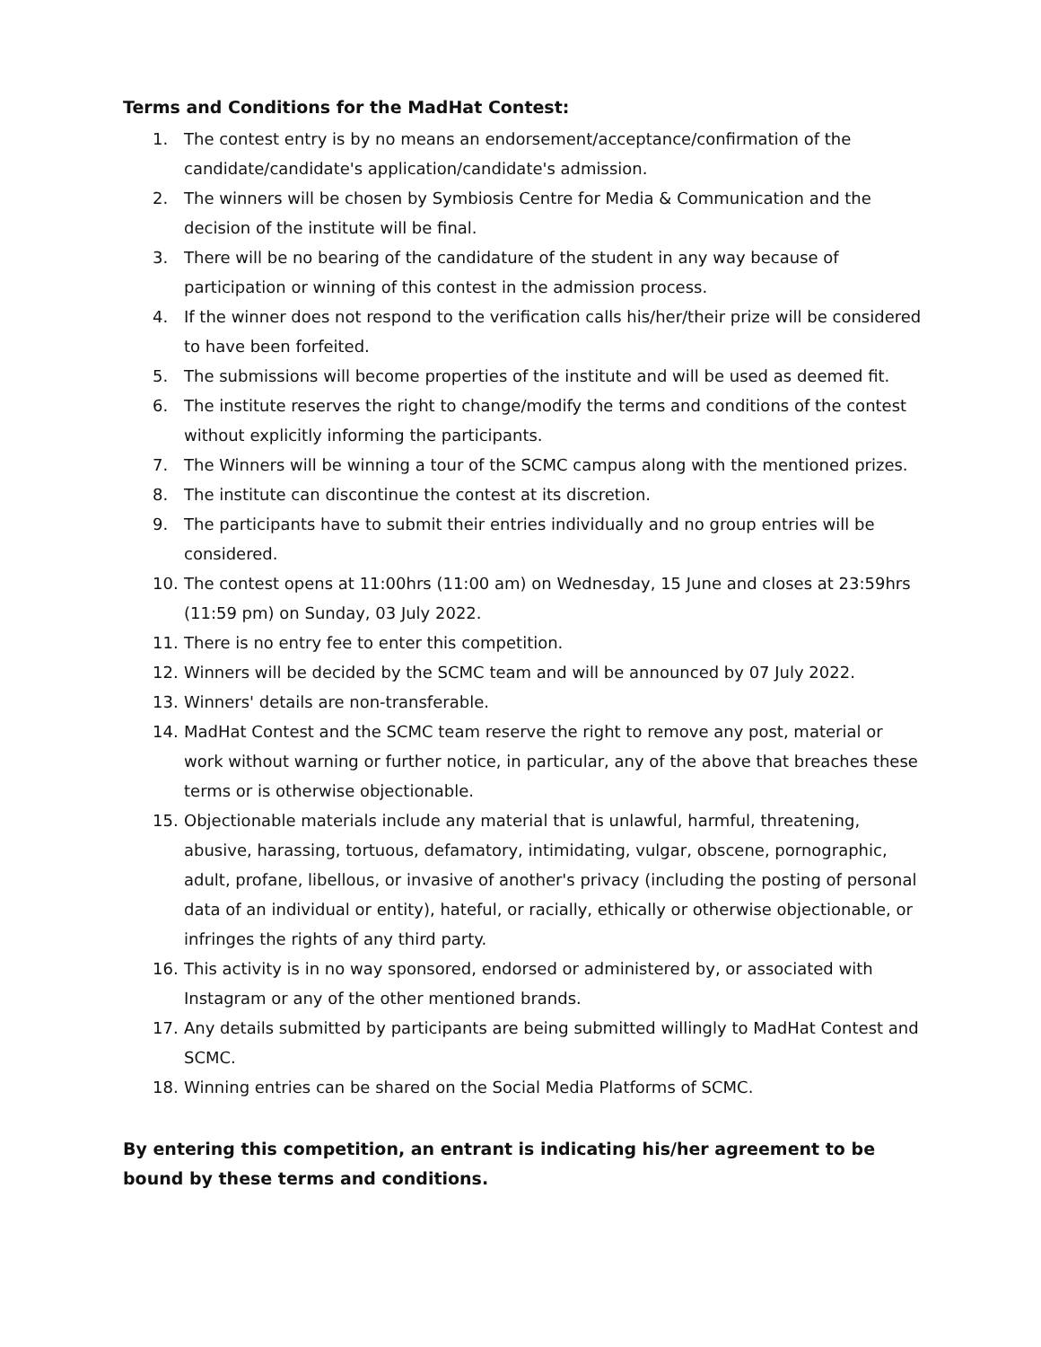Terms and Conditions for the MadHat Contest:
1. The contest entry is by no means an endorsement/acceptance/confirmation of the candidate/candidate's application/candidate's admission.
2. The winners will be chosen by Symbiosis Centre for Media & Communication and the decision of the institute will be final.
3. There will be no bearing of the candidature of the student in any way because of participation or winning of this contest in the admission process.
4. If the winner does not respond to the verification calls his/her/their prize will be considered to have been forfeited.
5. The submissions will become properties of the institute and will be used as deemed fit.
6. The institute reserves the right to change/modify the terms and conditions of the contest without explicitly informing the participants.
7. The Winners will be winning a tour of the SCMC campus along with the mentioned prizes.
8. The institute can discontinue the contest at its discretion.
9. The participants have to submit their entries individually and no group entries will be considered.
10. The contest opens at 11:00hrs (11:00 am) on Wednesday, 15 June and closes at 23:59hrs (11:59 pm) on Sunday, 03 July 2022.
11. There is no entry fee to enter this competition.
12. Winners will be decided by the SCMC team and will be announced by 07 July 2022.
13. Winners' details are non-transferable.
14. MadHat Contest and the SCMC team reserve the right to remove any post, material or work without warning or further notice, in particular, any of the above that breaches these terms or is otherwise objectionable.
15. Objectionable materials include any material that is unlawful, harmful, threatening, abusive, harassing, tortuous, defamatory, intimidating, vulgar, obscene, pornographic, adult, profane, libellous, or invasive of another's privacy (including the posting of personal data of an individual or entity), hateful, or racially, ethically or otherwise objectionable, or infringes the rights of any third party.
16. This activity is in no way sponsored, endorsed or administered by, or associated with Instagram or any of the other mentioned brands.
17. Any details submitted by participants are being submitted willingly to MadHat Contest and SCMC.
18. Winning entries can be shared on the Social Media Platforms of SCMC.
By entering this competition, an entrant is indicating his/her agreement to be bound by these terms and conditions.